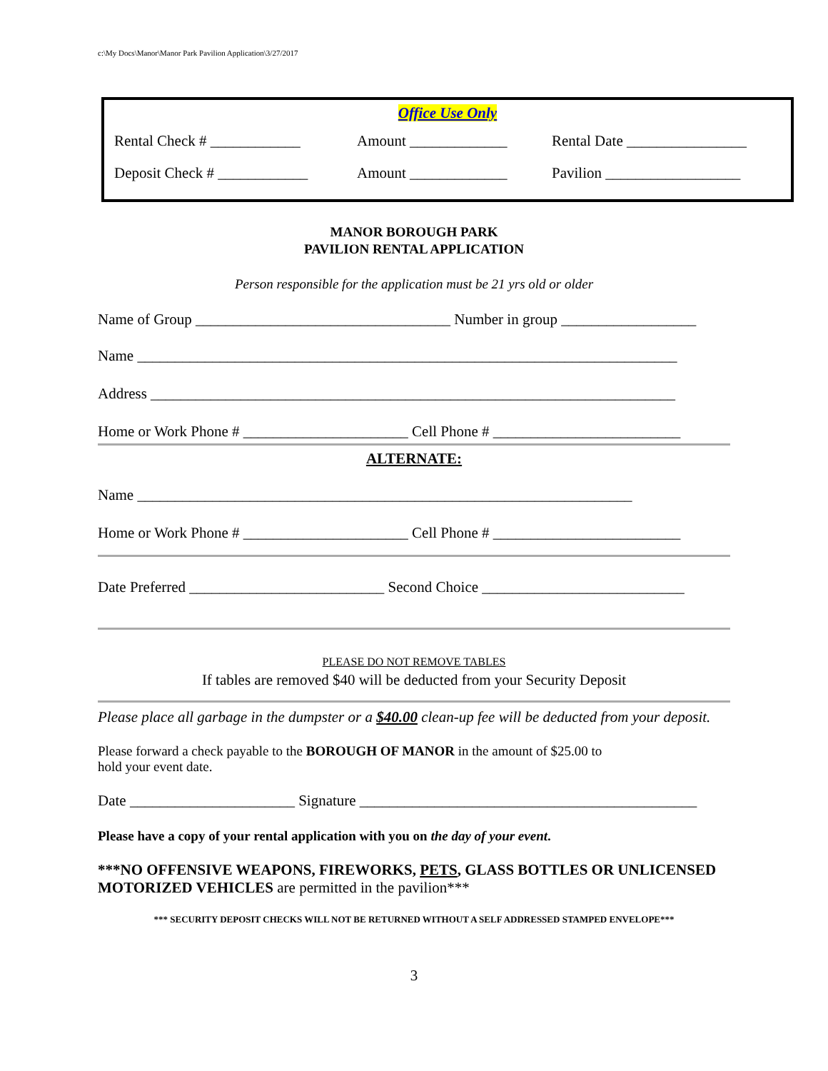c:\My Docs\Manor\Manor Park Pavilion Application\3/27/2017
Office Use Only
Rental Check # ____________
Amount _____________ Rental Date ________________
Deposit Check # ____________
Amount _____________ Pavilion __________________
MANOR BOROUGH PARK
PAVILION RENTAL APPLICATION
Person responsible for the application must be 21 yrs old or older
Name of Group __________________________________ Number in group __________________
Name ________________________________________________________________________
Address ______________________________________________________________________
Home or Work Phone # ______________________ Cell Phone # _________________________
ALTERNATE:
Name __________________________________________________________________
Home or Work Phone # ______________________ Cell Phone # _________________________
Date Preferred __________________________ Second Choice ___________________________
PLEASE DO NOT REMOVE TABLES
If tables are removed $40 will be deducted from your Security Deposit
Please place all garbage in the dumpster or a $40.00 clean-up fee will be deducted from your deposit.
Please forward a check payable to the BOROUGH OF MANOR in the amount of $25.00 to
hold your event date.
Date ______________________ Signature _____________________________________________
Please have a copy of your rental application with you on the day of your event.
***NO OFFENSIVE WEAPONS, FIREWORKS, PETS, GLASS BOTTLES OR UNLICENSED MOTORIZED VEHICLES are permitted in the pavilion***
*** SECURITY DEPOSIT CHECKS WILL NOT BE RETURNED WITHOUT A SELF ADDRESSED STAMPED ENVELOPE***
3